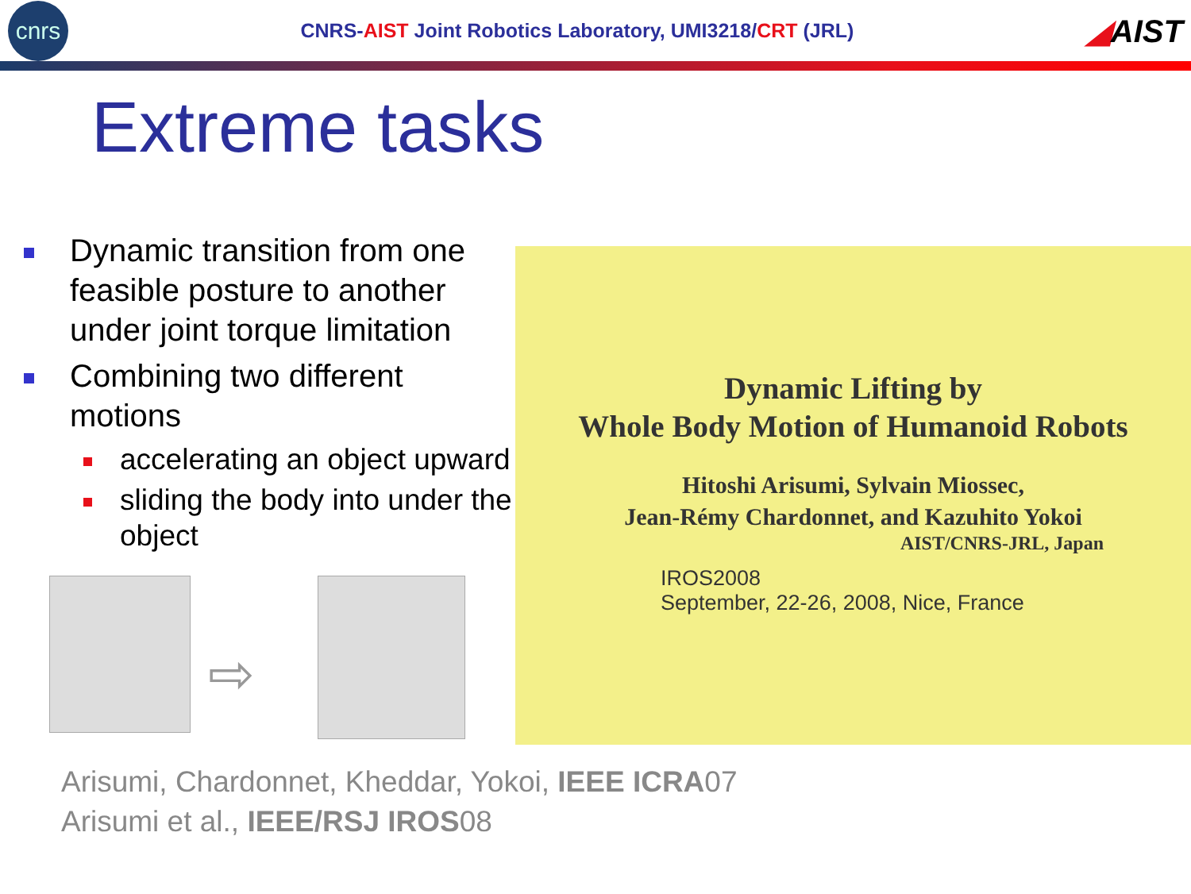cnrs
CNRS-AIST Joint Robotics Laboratory, UMI3218/CRT (JRL)
◢AIST
Extreme tasks
Dynamic transition from one feasible posture to another under joint torque limitation
Combining two different motions
accelerating an object upward
sliding the body into under the object
⇨
Dynamic Lifting by
Whole Body Motion of Humanoid Robots
Hitoshi Arisumi, Sylvain Miossec,
Jean-Rémy Chardonnet, and Kazuhito Yokoi
AIST/CNRS-JRL, Japan
IROS2008
September, 22-26, 2008, Nice, France
Arisumi, Chardonnet, Kheddar, Yokoi, IEEE ICRA07
Arisumi et al., IEEE/RSJ IROS08